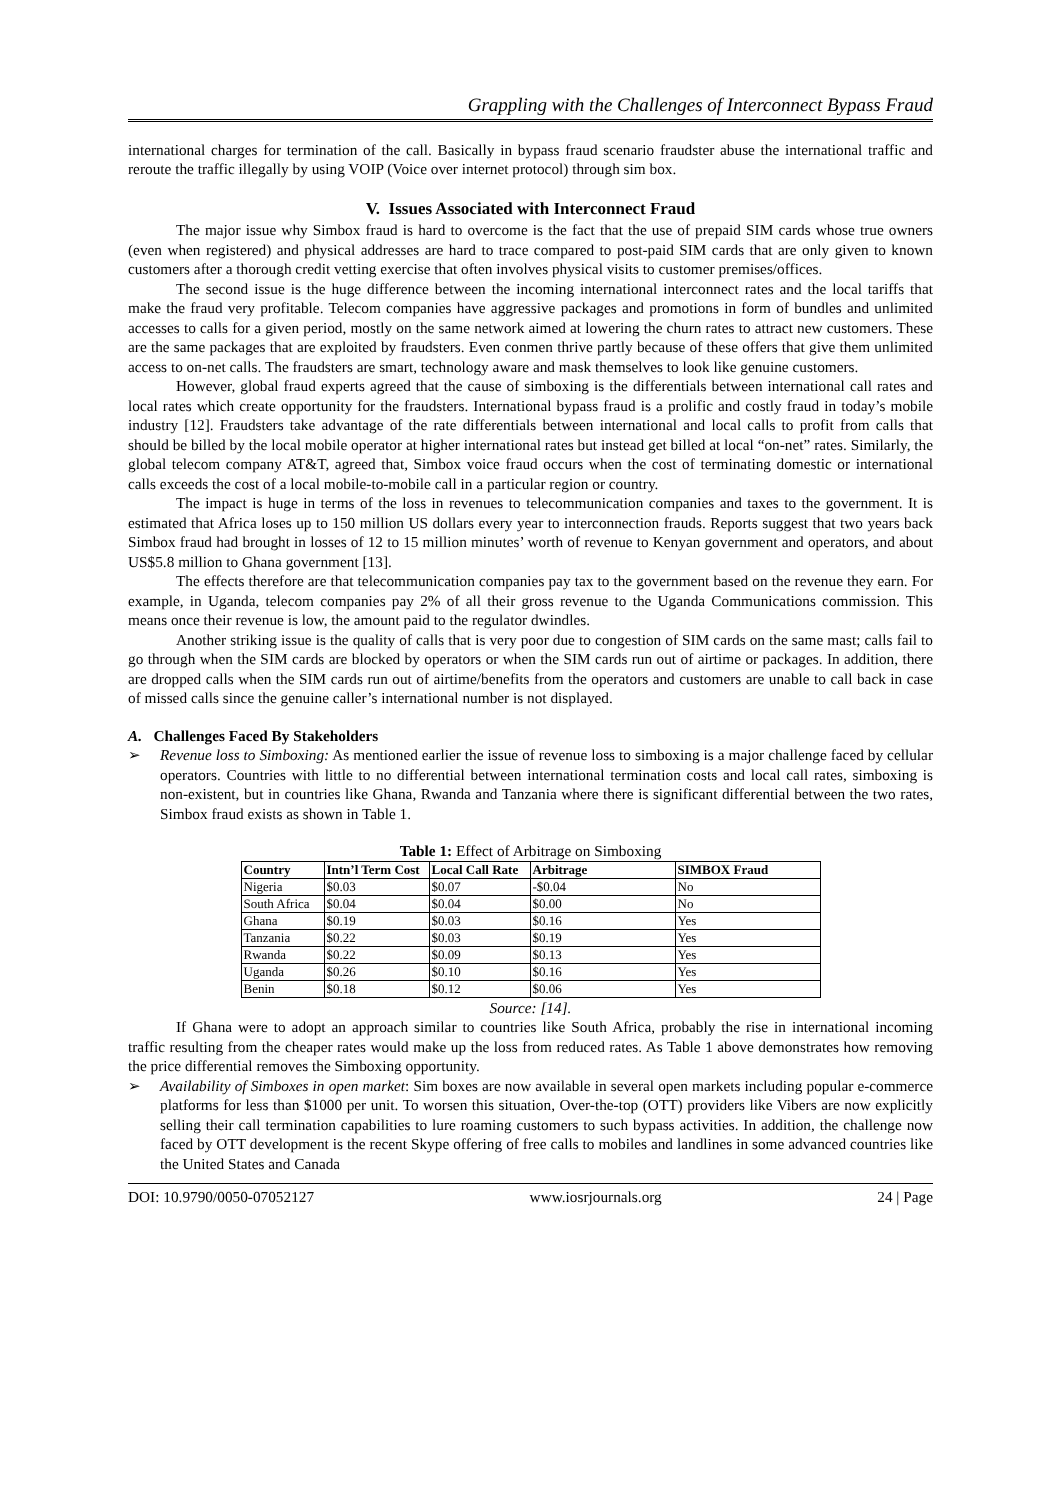Grappling with the Challenges of Interconnect Bypass Fraud
international charges for termination of the call. Basically in bypass fraud scenario fraudster abuse the international traffic and reroute the traffic illegally by using VOIP (Voice over internet protocol) through sim box.
V. Issues Associated with Interconnect Fraud
The major issue why Simbox fraud is hard to overcome is the fact that the use of prepaid SIM cards whose true owners (even when registered) and physical addresses are hard to trace compared to post-paid SIM cards that are only given to known customers after a thorough credit vetting exercise that often involves physical visits to customer premises/offices.
The second issue is the huge difference between the incoming international interconnect rates and the local tariffs that make the fraud very profitable. Telecom companies have aggressive packages and promotions in form of bundles and unlimited accesses to calls for a given period, mostly on the same network aimed at lowering the churn rates to attract new customers. These are the same packages that are exploited by fraudsters. Even conmen thrive partly because of these offers that give them unlimited access to on-net calls. The fraudsters are smart, technology aware and mask themselves to look like genuine customers.
However, global fraud experts agreed that the cause of simboxing is the differentials between international call rates and local rates which create opportunity for the fraudsters. International bypass fraud is a prolific and costly fraud in today’s mobile industry [12]. Fraudsters take advantage of the rate differentials between international and local calls to profit from calls that should be billed by the local mobile operator at higher international rates but instead get billed at local “on-net” rates. Similarly, the global telecom company AT&T, agreed that, Simbox voice fraud occurs when the cost of terminating domestic or international calls exceeds the cost of a local mobile-to-mobile call in a particular region or country.
The impact is huge in terms of the loss in revenues to telecommunication companies and taxes to the government. It is estimated that Africa loses up to 150 million US dollars every year to interconnection frauds. Reports suggest that two years back Simbox fraud had brought in losses of 12 to 15 million minutes’ worth of revenue to Kenyan government and operators, and about US$5.8 million to Ghana government [13].
The effects therefore are that telecommunication companies pay tax to the government based on the revenue they earn. For example, in Uganda, telecom companies pay 2% of all their gross revenue to the Uganda Communications commission. This means once their revenue is low, the amount paid to the regulator dwindles.
Another striking issue is the quality of calls that is very poor due to congestion of SIM cards on the same mast; calls fail to go through when the SIM cards are blocked by operators or when the SIM cards run out of airtime or packages. In addition, there are dropped calls when the SIM cards run out of airtime/benefits from the operators and customers are unable to call back in case of missed calls since the genuine caller’s international number is not displayed.
A. Challenges Faced By Stakeholders
➢ Revenue loss to Simboxing: As mentioned earlier the issue of revenue loss to simboxing is a major challenge faced by cellular operators. Countries with little to no differential between international termination costs and local call rates, simboxing is non-existent, but in countries like Ghana, Rwanda and Tanzania where there is significant differential between the two rates, Simbox fraud exists as shown in Table 1.
Table 1: Effect of Arbitrage on Simboxing
| Country | Intn’l Term Cost | Local Call Rate | Arbitrage | SIMBOX Fraud |
| --- | --- | --- | --- | --- |
| Nigeria | $0.03 | $0.07 | -$0.04 | No |
| South Africa | $0.04 | $0.04 | $0.00 | No |
| Ghana | $0.19 | $0.03 | $0.16 | Yes |
| Tanzania | $0.22 | $0.03 | $0.19 | Yes |
| Rwanda | $0.22 | $0.09 | $0.13 | Yes |
| Uganda | $0.26 | $0.10 | $0.16 | Yes |
| Benin | $0.18 | $0.12 | $0.06 | Yes |
Source: [14].
If Ghana were to adopt an approach similar to countries like South Africa, probably the rise in international incoming traffic resulting from the cheaper rates would make up the loss from reduced rates. As Table 1 above demonstrates how removing the price differential removes the Simboxing opportunity.
➢ Availability of Simboxes in open market: Sim boxes are now available in several open markets including popular e-commerce platforms for less than $1000 per unit. To worsen this situation, Over-the-top (OTT) providers like Vibers are now explicitly selling their call termination capabilities to lure roaming customers to such bypass activities. In addition, the challenge now faced by OTT development is the recent Skype offering of free calls to mobiles and landlines in some advanced countries like the United States and Canada
DOI: 10.9790/0050-07052127 www.iosrjournals.org 24 | Page